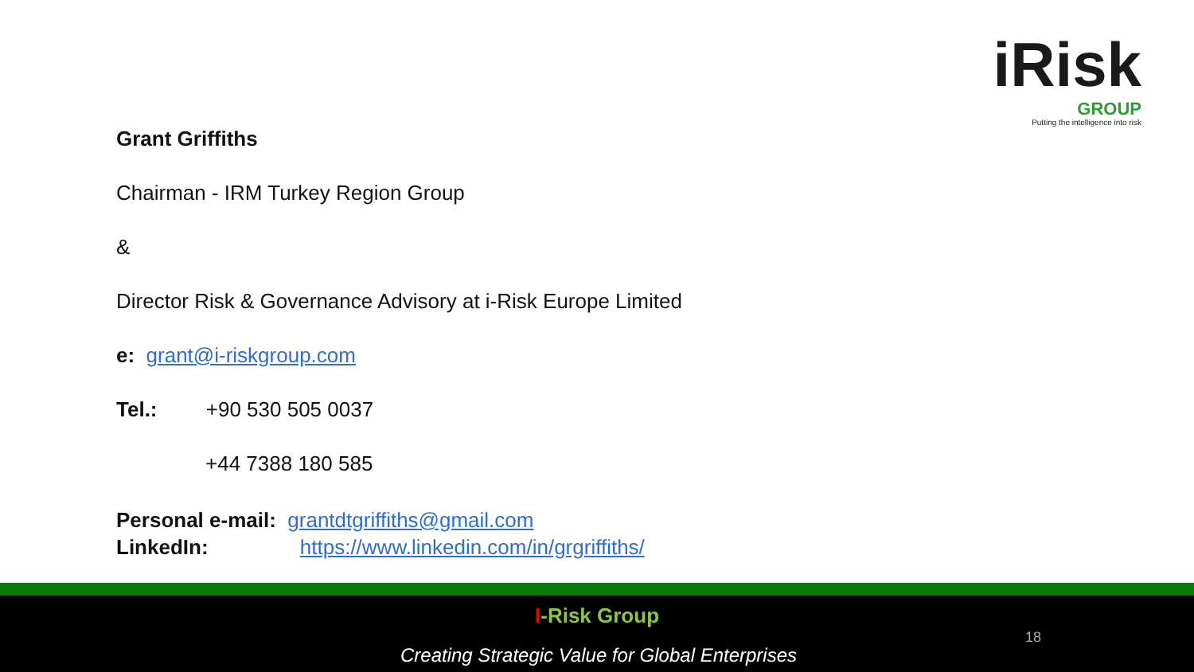iRisk
GROUP
Putting the intelligence into risk
Grant Griffiths
Chairman - IRM Turkey Region Group
&
Director Risk & Governance Advisory at i-Risk Europe Limited
e: grant@i-riskgroup.com
Tel.: +90 530 505 0037
+44 7388 180 585
Personal e-mail: grantdtgriffiths@gmail.com
LinkedIn: https://www.linkedin.com/in/grgriffiths/
I-Risk Group
Creating Strategic Value for Global Enterprises
18